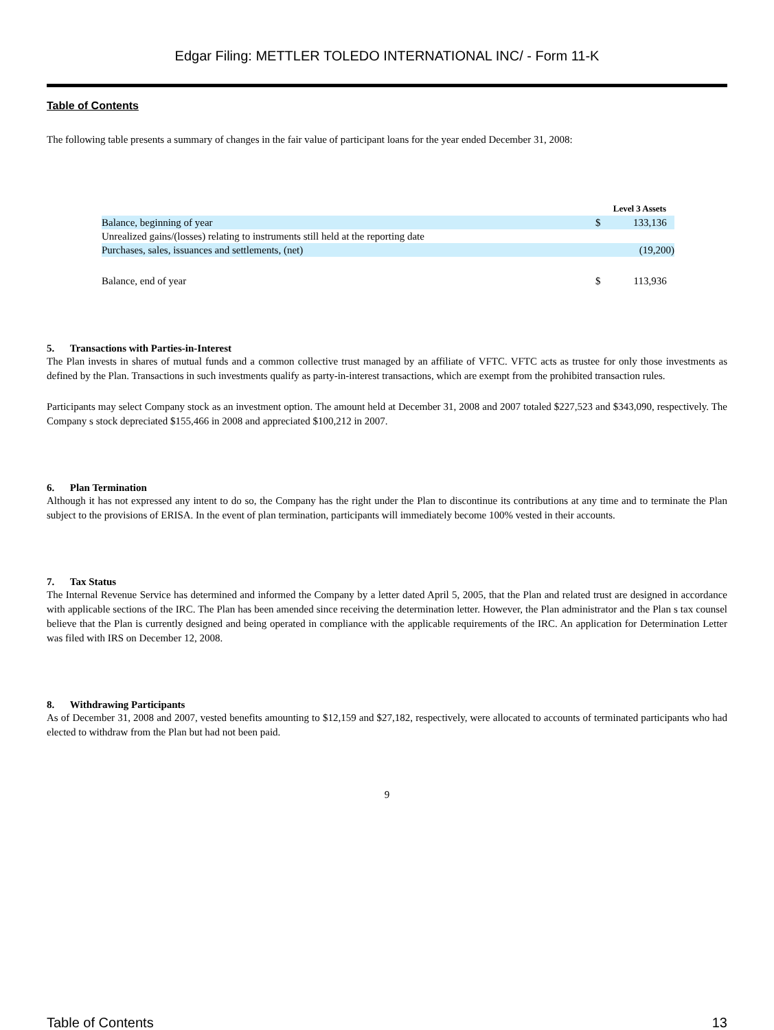Edgar Filing: METTLER TOLEDO INTERNATIONAL INC/ - Form 11-K
Table of Contents
The following table presents a summary of changes in the fair value of participant loans for the year ended December 31, 2008:
| | Level 3 Assets | |
| Balance, beginning of year | $ | 133,136 |
| Unrealized gains/(losses) relating to instruments still held at the reporting date | | |
| Purchases, sales, issuances and settlements, (net) | | (19,200) |
| Balance, end of year | $ | 113,936 |
5. Transactions with Parties-in-Interest
The Plan invests in shares of mutual funds and a common collective trust managed by an affiliate of VFTC. VFTC acts as trustee for only those investments as defined by the Plan. Transactions in such investments qualify as party-in-interest transactions, which are exempt from the prohibited transaction rules.
Participants may select Company stock as an investment option. The amount held at December 31, 2008 and 2007 totaled $227,523 and $343,090, respectively. The Company s stock depreciated $155,466 in 2008 and appreciated $100,212 in 2007.
6. Plan Termination
Although it has not expressed any intent to do so, the Company has the right under the Plan to discontinue its contributions at any time and to terminate the Plan subject to the provisions of ERISA. In the event of plan termination, participants will immediately become 100% vested in their accounts.
7. Tax Status
The Internal Revenue Service has determined and informed the Company by a letter dated April 5, 2005, that the Plan and related trust are designed in accordance with applicable sections of the IRC. The Plan has been amended since receiving the determination letter. However, the Plan administrator and the Plan s tax counsel believe that the Plan is currently designed and being operated in compliance with the applicable requirements of the IRC. An application for Determination Letter was filed with IRS on December 12, 2008.
8. Withdrawing Participants
As of December 31, 2008 and 2007, vested benefits amounting to $12,159 and $27,182, respectively, were allocated to accounts of terminated participants who had elected to withdraw from the Plan but had not been paid.
9
Table of Contents 13